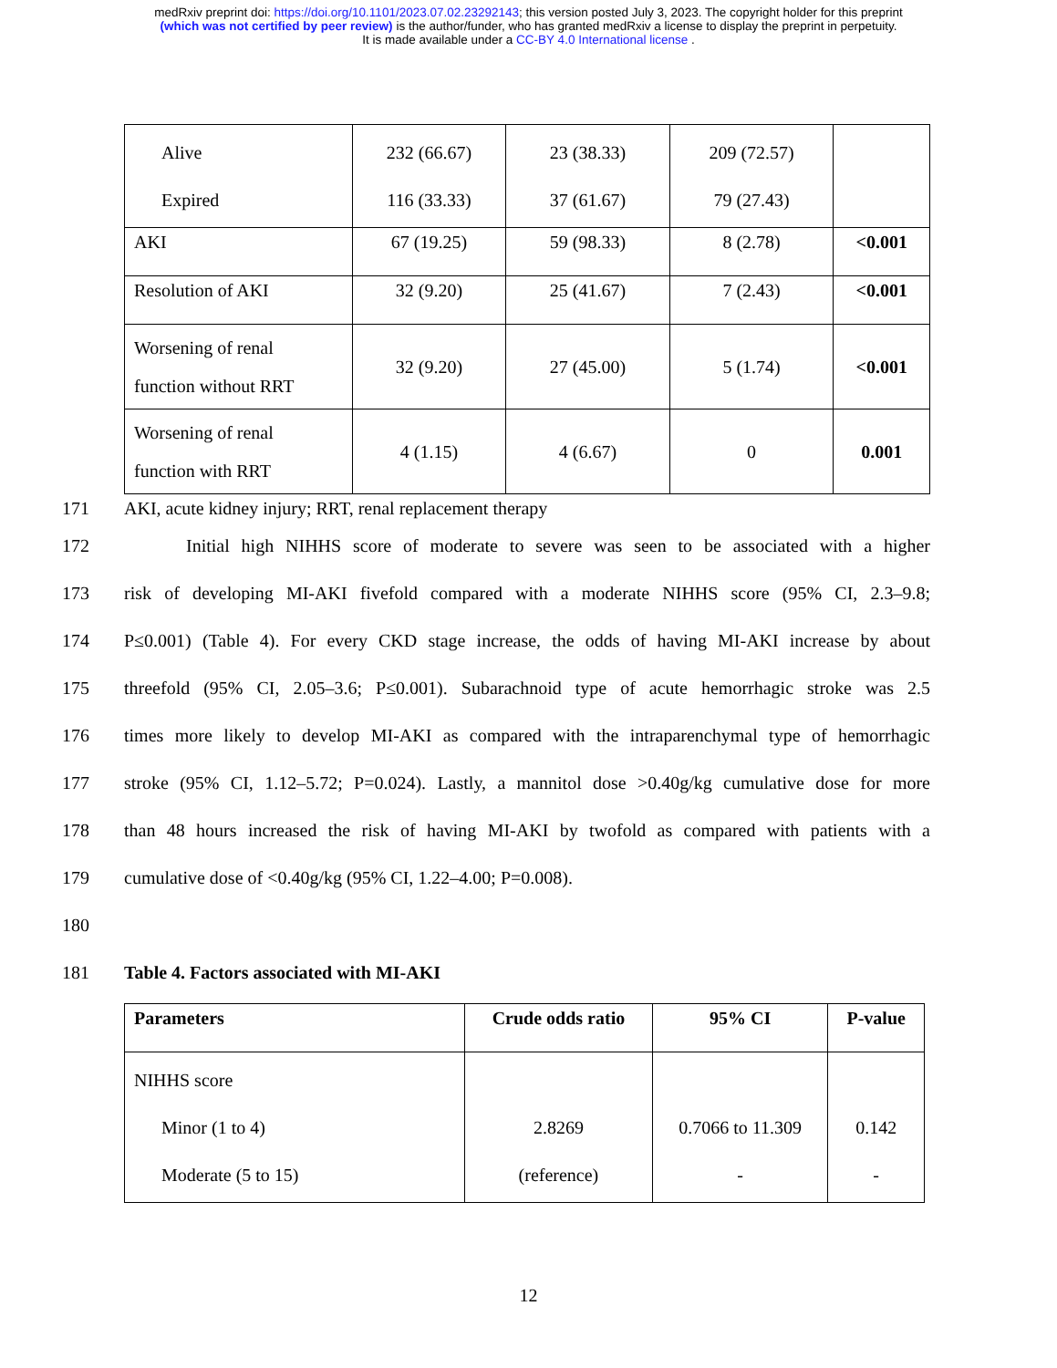medRxiv preprint doi: https://doi.org/10.1101/2023.07.02.23292143; this version posted July 3, 2023. The copyright holder for this preprint
(which was not certified by peer review) is the author/funder, who has granted medRxiv a license to display the preprint in perpetuity.
It is made available under a CC-BY 4.0 International license .
| Alive Expired | 232 (66.67) 116 (33.33) | 23 (38.33) 37 (61.67) | 209 (72.57) 79 (27.43) | |
| AKI | 67 (19.25) | 59 (98.33) | 8 (2.78) | <0.001 |
| Resolution of AKI | 32 (9.20) | 25 (41.67) | 7 (2.43) | <0.001 |
| Worsening of renal function without RRT | 32 (9.20) | 27 (45.00) | 5 (1.74) | <0.001 |
| Worsening of renal function with RRT | 4 (1.15) | 4 (6.67) | 0 | 0.001 |
171 AKI, acute kidney injury; RRT, renal replacement therapy
172 Initial high NIHHS score of moderate to severe was seen to be associated with a higher
173 risk of developing MI-AKI fivefold compared with a moderate NIHHS score (95% CI, 2.3–9.8;
174 P≤0.001) (Table 4). For every CKD stage increase, the odds of having MI-AKI increase by about
175 threefold (95% CI, 2.05–3.6; P≤0.001). Subarachnoid type of acute hemorrhagic stroke was 2.5
176 times more likely to develop MI-AKI as compared with the intraparenchymal type of hemorrhagic
177 stroke (95% CI, 1.12–5.72; P=0.024). Lastly, a mannitol dose >0.40g/kg cumulative dose for more
178 than 48 hours increased the risk of having MI-AKI by twofold as compared with patients with a
179 cumulative dose of <0.40g/kg (95% CI, 1.22–4.00; P=0.008).
180
181 Table 4. Factors associated with MI-AKI
| Parameters | Crude odds ratio | 95% CI | P-value |
| --- | --- | --- | --- |
| NIHHS score Minor (1 to 4) Moderate (5 to 15) | 2.8269 (reference) | 0.7066 to 11.309 - | 0.142 - |
12